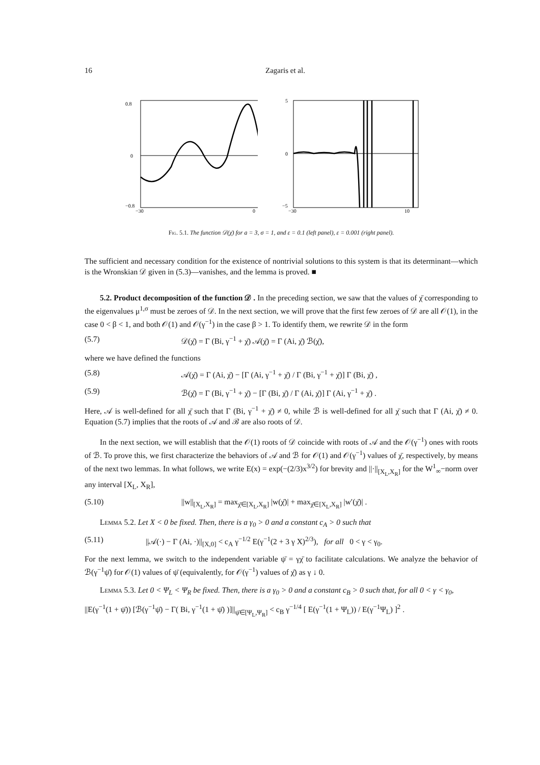16 Zagaris et al.
0.8
0
−0.8
−30
0
5
0
−5
−30
10
Fig. 5.1. The function 𝒟(χ̄) for a = 3, σ = 1, and ε = 0.1 (left panel), ε = 0.001 (right panel).
The sufficient and necessary condition for the existence of nontrivial solutions to this system is that its determinant—which is the Wronskian 𝒟 given in (5.3)—vanishes, and the lemma is proved. ■
5.2. Product decomposition of the function 𝒟 . In the preceding section, we saw that the values of χ̄ corresponding to the eigenvalues μ<sup>1,σ</sup> must be zeroes of 𝒟. In the next section, we will prove that the first few zeroes of 𝒟 are all 𝒪(1), in the case 0 < β < 1, and both 𝒪(1) and 𝒪(γ<sup>−1</sup>) in the case β > 1. To identify them, we rewrite 𝒟 in the form
(5.7) 𝒟(χ̄) = Γ (Bi, γ<sup>−1</sup> + χ̄) 𝒜(χ̄) = Γ (Ai, χ̄) ℬ(χ̄),
where we have defined the functions
(5.8) 𝒜(χ̄) = Γ (Ai, χ̄) − [Γ (Ai, γ<sup>−1</sup> + χ̄) / Γ (Bi, γ<sup>−1</sup> + χ̄)] Γ (Bi, χ̄) ,
(5.9) ℬ(χ̄) = Γ (Bi, γ<sup>−1</sup> + χ̄) − [Γ (Bi, χ̄) / Γ (Ai, χ̄)] Γ (Ai, γ<sup>−1</sup> + χ̄) .
Here, 𝒜 is well-defined for all χ̄ such that Γ (Bi, γ<sup>−1</sup> + χ̄) ≠ 0, while ℬ is well-defined for all χ̄ such that Γ (Ai, χ̄) ≠ 0. Equation (5.7) implies that the roots of 𝒜 and ℬ are also roots of 𝒟.
In the next section, we will establish that the 𝒪(1) roots of 𝒟 coincide with roots of 𝒜 and the 𝒪(γ<sup>−1</sup>) ones with roots of ℬ. To prove this, we first characterize the behaviors of 𝒜 and ℬ for 𝒪(1) and 𝒪(γ<sup>−1</sup>) values of χ̄, respectively, by means of the next two lemmas. In what follows, we write E(x) = exp(−(2/3)x<sup>3/2</sup>) for brevity and ||·||<sub>[X<sub>L</sub>,X<sub>R</sub>]</sub> for the W<sup>1</sup><sub>∞</sub>−norm over any interval [X<sub>L</sub>, X<sub>R</sub>],
(5.10) ||w||<sub>[X<sub>L</sub>,X<sub>R</sub>]</sub> = max<sub>χ̄∈[X<sub>L</sub>,X<sub>R</sub>]</sub> |w(χ̄)| + max<sub>χ̄∈[X<sub>L</sub>,X<sub>R</sub>]</sub> |w′(χ̄)| .
Lemma 5.2. Let X < 0 be fixed. Then, there is a γ<sub>0</sub> > 0 and a constant c<sub>A</sub> > 0 such that
(5.11) ||𝒜(·) − Γ (Ai, ·)||<sub>[X,0]</sub> < c<sub>A</sub> γ<sup>−1/2</sup> E(γ<sup>−1</sup>(2 + 3 γ X)<sup>2/3</sup>), for all 0 < γ < γ<sub>0</sub>.
For the next lemma, we switch to the independent variable ψ̄ = γχ̄ to facilitate calculations. We analyze the behavior of ℬ(γ<sup>−1</sup>ψ̄) for 𝒪(1) values of ψ̄ (equivalently, for 𝒪(γ<sup>−1</sup>) values of χ̄) as γ ↓ 0.
Lemma 5.3. Let 0 < Ψ<sub>L</sub> < Ψ<sub>R</sub> be fixed. Then, there is a γ<sub>0</sub> > 0 and a constant c<sub>B</sub> > 0 such that, for all 0 < γ < γ<sub>0</sub>,
||E(γ<sup>−1</sup>(1 + ψ̄)) [ℬ(γ<sup>−1</sup>ψ̄) − Γ( Bi, γ<sup>−1</sup>(1 + ψ̄) )]||<sub>ψ̄∈[Ψ<sub>L</sub>,Ψ<sub>R</sub>]</sub> < c<sub>B</sub> γ<sup>−1/4</sup> [ E(γ<sup>−1</sup>(1 + Ψ<sub>L</sub>)) / E(γ<sup>−1</sup>Ψ<sub>L</sub>) ]<sup>2</sup> .